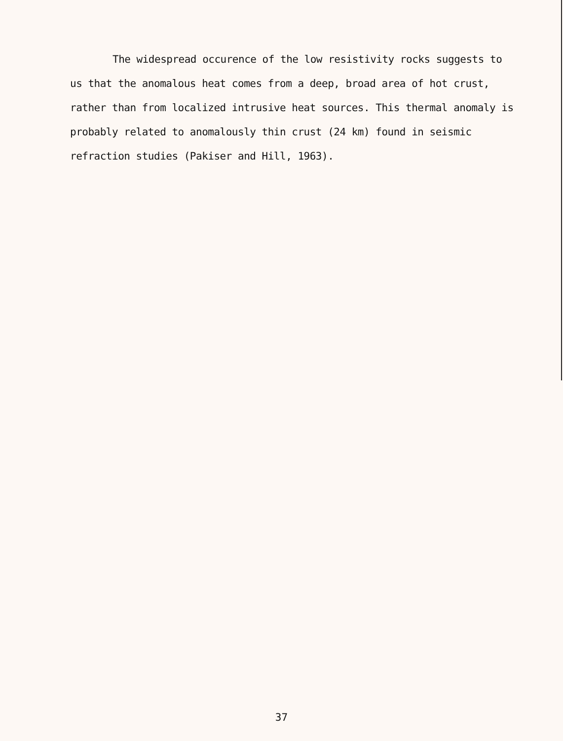The widespread occurence of the low resistivity rocks suggests to us that the anomalous heat comes from a deep, broad area of hot crust, rather than from localized intrusive heat sources. This thermal anomaly is probably related to anomalously thin crust (24 km) found in seismic refraction studies (Pakiser and Hill, 1963).
37